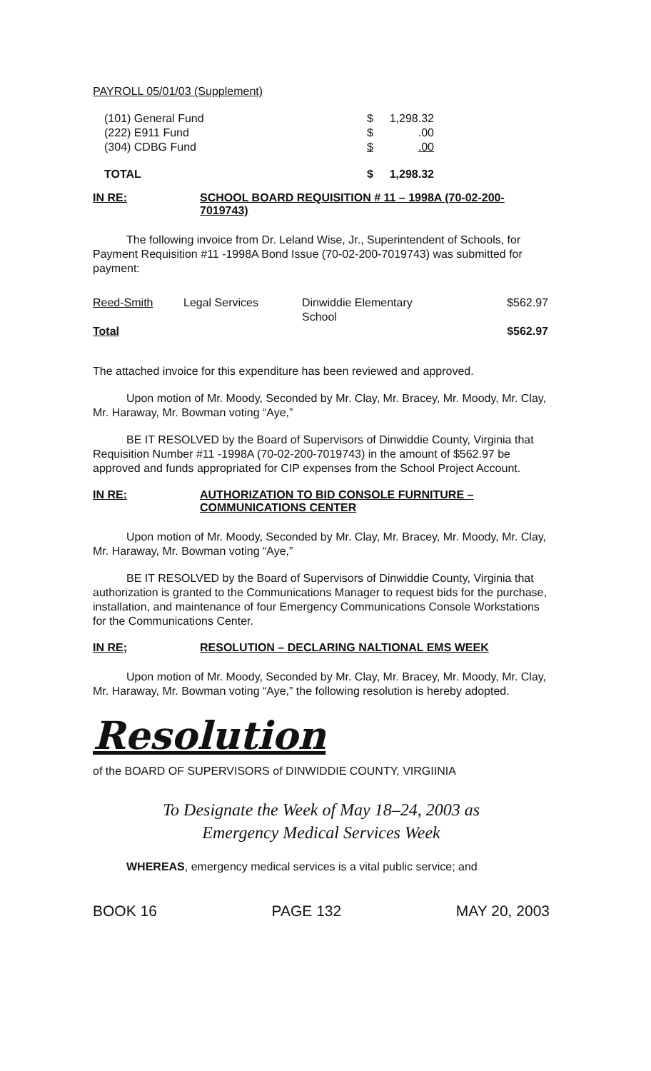PAYROLL 05/01/03 (Supplement)
| (101) General Fund | $ | 1,298.32 |
| (222) E911 Fund | $ | .00 |
| (304) CDBG Fund | $ | .00 |
| TOTAL | $ | 1,298.32 |
IN RE: SCHOOL BOARD REQUISITION # 11 – 1998A (70-02-200-7019743)
The following invoice from Dr. Leland Wise, Jr., Superintendent of Schools, for Payment Requisition #11 -1998A Bond Issue (70-02-200-7019743) was submitted for payment:
| Reed-Smith | Legal Services | Dinwiddie Elementary School | $562.97 |
| Total | | | $562.97 |
The attached invoice for this expenditure has been reviewed and approved.
Upon motion of Mr. Moody, Seconded by Mr. Clay, Mr. Bracey, Mr. Moody, Mr. Clay, Mr. Haraway, Mr. Bowman voting “Aye,”
BE IT RESOLVED by the Board of Supervisors of Dinwiddie County, Virginia that Requisition Number #11 -1998A (70-02-200-7019743) in the amount of $562.97 be approved and funds appropriated for CIP expenses from the School Project Account.
IN RE: AUTHORIZATION TO BID CONSOLE FURNITURE – COMMUNICATIONS CENTER
Upon motion of Mr. Moody, Seconded by Mr. Clay, Mr. Bracey, Mr. Moody, Mr. Clay, Mr. Haraway, Mr. Bowman voting “Aye,”
BE IT RESOLVED by the Board of Supervisors of Dinwiddie County, Virginia that authorization is granted to the Communications Manager to request bids for the purchase, installation, and maintenance of four Emergency Communications Console Workstations for the Communications Center.
IN RE; RESOLUTION – DECLARING NALTIONAL EMS WEEK
Upon motion of Mr. Moody, Seconded by Mr. Clay, Mr. Bracey, Mr. Moody, Mr. Clay, Mr. Haraway, Mr. Bowman voting “Aye,” the following resolution is hereby adopted.
Resolution
of the BOARD OF SUPERVISORS of DINWIDDIE COUNTY, VIRGIINIA
To Designate the Week of May 18–24, 2003 as
Emergency Medical Services Week
WHEREAS, emergency medical services is a vital public service; and
BOOK 16 PAGE 132 MAY 20, 2003